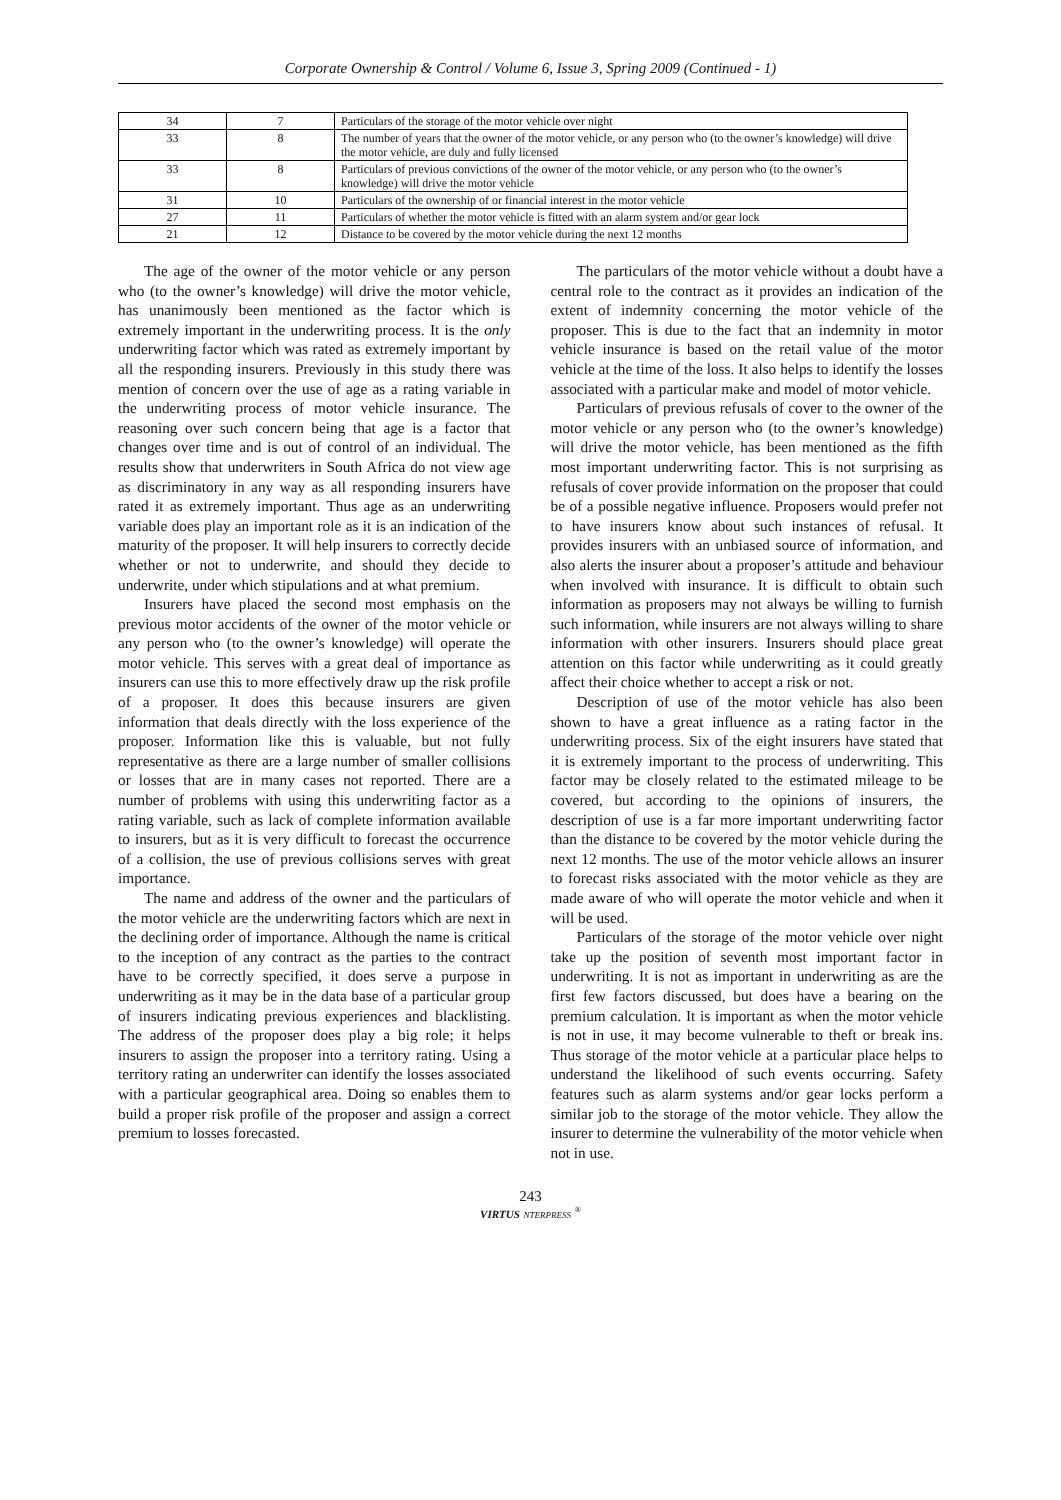Corporate Ownership & Control / Volume 6, Issue 3, Spring 2009 (Continued - 1)
| 34 | 7 | Particulars of the storage of the motor vehicle over night |
| 33 | 8 | The number of years that the owner of the motor vehicle, or any person who (to the owner’s knowledge) will drive the motor vehicle, are duly and fully licensed |
| 33 | 8 | Particulars of previous convictions of the owner of the motor vehicle, or any person who (to the owner’s knowledge) will drive the motor vehicle |
| 31 | 10 | Particulars of the ownership of or financial interest in the motor vehicle |
| 27 | 11 | Particulars of whether the motor vehicle is fitted with an alarm system and/or gear lock |
| 21 | 12 | Distance to be covered by the motor vehicle during the next 12 months |
The age of the owner of the motor vehicle or any person who (to the owner’s knowledge) will drive the motor vehicle, has unanimously been mentioned as the factor which is extremely important in the underwriting process. It is the only underwriting factor which was rated as extremely important by all the responding insurers. Previously in this study there was mention of concern over the use of age as a rating variable in the underwriting process of motor vehicle insurance. The reasoning over such concern being that age is a factor that changes over time and is out of control of an individual. The results show that underwriters in South Africa do not view age as discriminatory in any way as all responding insurers have rated it as extremely important. Thus age as an underwriting variable does play an important role as it is an indication of the maturity of the proposer. It will help insurers to correctly decide whether or not to underwrite, and should they decide to underwrite, under which stipulations and at what premium.
Insurers have placed the second most emphasis on the previous motor accidents of the owner of the motor vehicle or any person who (to the owner’s knowledge) will operate the motor vehicle. This serves with a great deal of importance as insurers can use this to more effectively draw up the risk profile of a proposer. It does this because insurers are given information that deals directly with the loss experience of the proposer. Information like this is valuable, but not fully representative as there are a large number of smaller collisions or losses that are in many cases not reported. There are a number of problems with using this underwriting factor as a rating variable, such as lack of complete information available to insurers, but as it is very difficult to forecast the occurrence of a collision, the use of previous collisions serves with great importance.
The name and address of the owner and the particulars of the motor vehicle are the underwriting factors which are next in the declining order of importance. Although the name is critical to the inception of any contract as the parties to the contract have to be correctly specified, it does serve a purpose in underwriting as it may be in the data base of a particular group of insurers indicating previous experiences and blacklisting. The address of the proposer does play a big role; it helps insurers to assign the proposer into a territory rating. Using a territory rating an underwriter can identify the losses associated with a particular geographical area. Doing so enables them to build a proper risk profile of the proposer and assign a correct premium to losses forecasted.
The particulars of the motor vehicle without a doubt have a central role to the contract as it provides an indication of the extent of indemnity concerning the motor vehicle of the proposer. This is due to the fact that an indemnity in motor vehicle insurance is based on the retail value of the motor vehicle at the time of the loss. It also helps to identify the losses associated with a particular make and model of motor vehicle.
Particulars of previous refusals of cover to the owner of the motor vehicle or any person who (to the owner’s knowledge) will drive the motor vehicle, has been mentioned as the fifth most important underwriting factor. This is not surprising as refusals of cover provide information on the proposer that could be of a possible negative influence. Proposers would prefer not to have insurers know about such instances of refusal. It provides insurers with an unbiased source of information, and also alerts the insurer about a proposer’s attitude and behaviour when involved with insurance. It is difficult to obtain such information as proposers may not always be willing to furnish such information, while insurers are not always willing to share information with other insurers. Insurers should place great attention on this factor while underwriting as it could greatly affect their choice whether to accept a risk or not.
Description of use of the motor vehicle has also been shown to have a great influence as a rating factor in the underwriting process. Six of the eight insurers have stated that it is extremely important to the process of underwriting. This factor may be closely related to the estimated mileage to be covered, but according to the opinions of insurers, the description of use is a far more important underwriting factor than the distance to be covered by the motor vehicle during the next 12 months. The use of the motor vehicle allows an insurer to forecast risks associated with the motor vehicle as they are made aware of who will operate the motor vehicle and when it will be used.
Particulars of the storage of the motor vehicle over night take up the position of seventh most important factor in underwriting. It is not as important in underwriting as are the first few factors discussed, but does have a bearing on the premium calculation. It is important as when the motor vehicle is not in use, it may become vulnerable to theft or break ins. Thus storage of the motor vehicle at a particular place helps to understand the likelihood of such events occurring. Safety features such as alarm systems and/or gear locks perform a similar job to the storage of the motor vehicle. They allow the insurer to determine the vulnerability of the motor vehicle when not in use.
243
VIRTUS NTERPRESS <sup>®</sup>